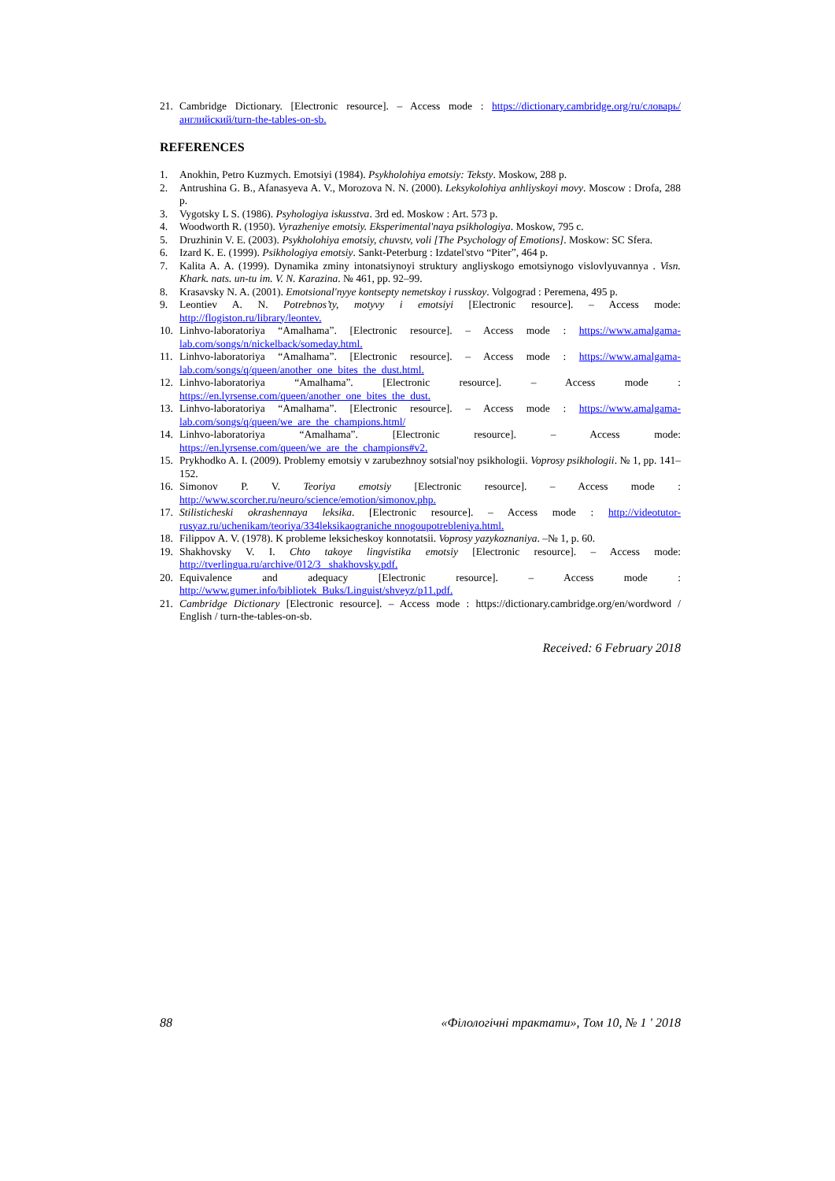21. Cambridge Dictionary. [Electronic resource]. – Access mode : https://dictionary.cambridge.org/ru/словарь/английский/turn-the-tables-on-sb.
REFERENCES
1. Anokhin, Petro Kuzmych. Emotsiyi (1984). Psykholohiya emotsiy: Teksty. Moskow, 288 p.
2. Antrushina G. B., Afanasyeva A. V., Morozova N. N. (2000). Leksykolohiya anhliyskoyi movy. Moscow : Drofa, 288 p.
3. Vygotsky L S. (1986). Psyhologiya iskusstva. 3rd ed. Moskow : Art. 573 p.
4. Woodworth R. (1950). Vyrazheniye emotsiy. Eksperimental'naya psikhologiya. Moskow, 795 c.
5. Druzhinin V. E. (2003). Psykholohiya emotsiy, chuvstv, voli [The Psychology of Emotions]. Moskow: SC Sfera.
6. Izard K. E. (1999). Psikhologiya emotsiy. Sankt-Peterburg : Izdatel'stvo “Piter”, 464 p.
7. Kalita A. A. (1999). Dynamika zminy intonatsiynoyi struktury angliyskogo emotsiynogo vislovlyuvannya . Visn. Khark. nats. un-tu im. V. N. Karazina. № 461, pp. 92–99.
8. Krasavsky N. A. (2001). Emotsional'nyye kontsepty nemetskoy i russkoy. Volgograd : Peremena, 495 p.
9. Leontiev A. N. Potrebnos’ty, motyvy i emotsiyi [Electronic resource]. – Access mode: http://flogiston.ru/library/leontev.
10. Linhvo-laboratoriya “Amalhama”. [Electronic resource]. – Access mode : https://www.amalgama-lab.com/songs/n/nickelback/someday.html.
11. Linhvo-laboratoriya “Amalhama”. [Electronic resource]. – Access mode : https://www.amalgama-lab.com/songs/q/queen/another_one_bites_the_dust.html.
12. Linhvo-laboratoriya “Amalhama”. [Electronic resource]. – Access mode : https://en.lyrsense.com/queen/another_one_bites_the_dust.
13. Linhvo-laboratoriya “Amalhama”. [Electronic resource]. – Access mode : https://www.amalgama-lab.com/songs/q/queen/we_are_the_champions.html/
14. Linhvo-laboratoriya “Amalhama”. [Electronic resource]. – Access mode: https://en.lyrsense.com/queen/we_are_the_champions#v2.
15. Prykhodko A. I. (2009). Problemy emotsiy v zarubezhnoy sotsial'noy psikhologii. Voprosy psikhologii. № 1, pp. 141–152.
16. Simonov P. V. Teoriya emotsiy [Electronic resource]. – Access mode : http://www.scorcher.ru/neuro/science/emotion/simonov.php.
17. Stilisticheski okrashennaya leksika. [Electronic resource]. – Access mode : http://videotutor-rusyaz.ru/uchenikam/teoriya/334leksikaograniche nnogoupotrebleniya.html.
18. Filippov A. V. (1978). K probleme leksicheskoy konnotatsii. Voprosy yazykoznaniya. –№ 1, p. 60.
19. Shakhovsky V. I. Chto takoye lingvistika emotsiy [Electronic resource]. – Access mode: http://tverlingua.ru/archive/012/3_ shakhovsky.pdf.
20. Equivalence and adequacy [Electronic resource]. – Access mode : http://www.gumer.info/bibliotek_Buks/Linguist/shveyz/p11.pdf.
21. Cambridge Dictionary [Electronic resource]. – Access mode : https://dictionary.cambridge.org/en/wordword / English / turn-the-tables-on-sb.
Received: 6 February 2018
88 «Філологічні трактати», Том 10, № 1 ' 2018